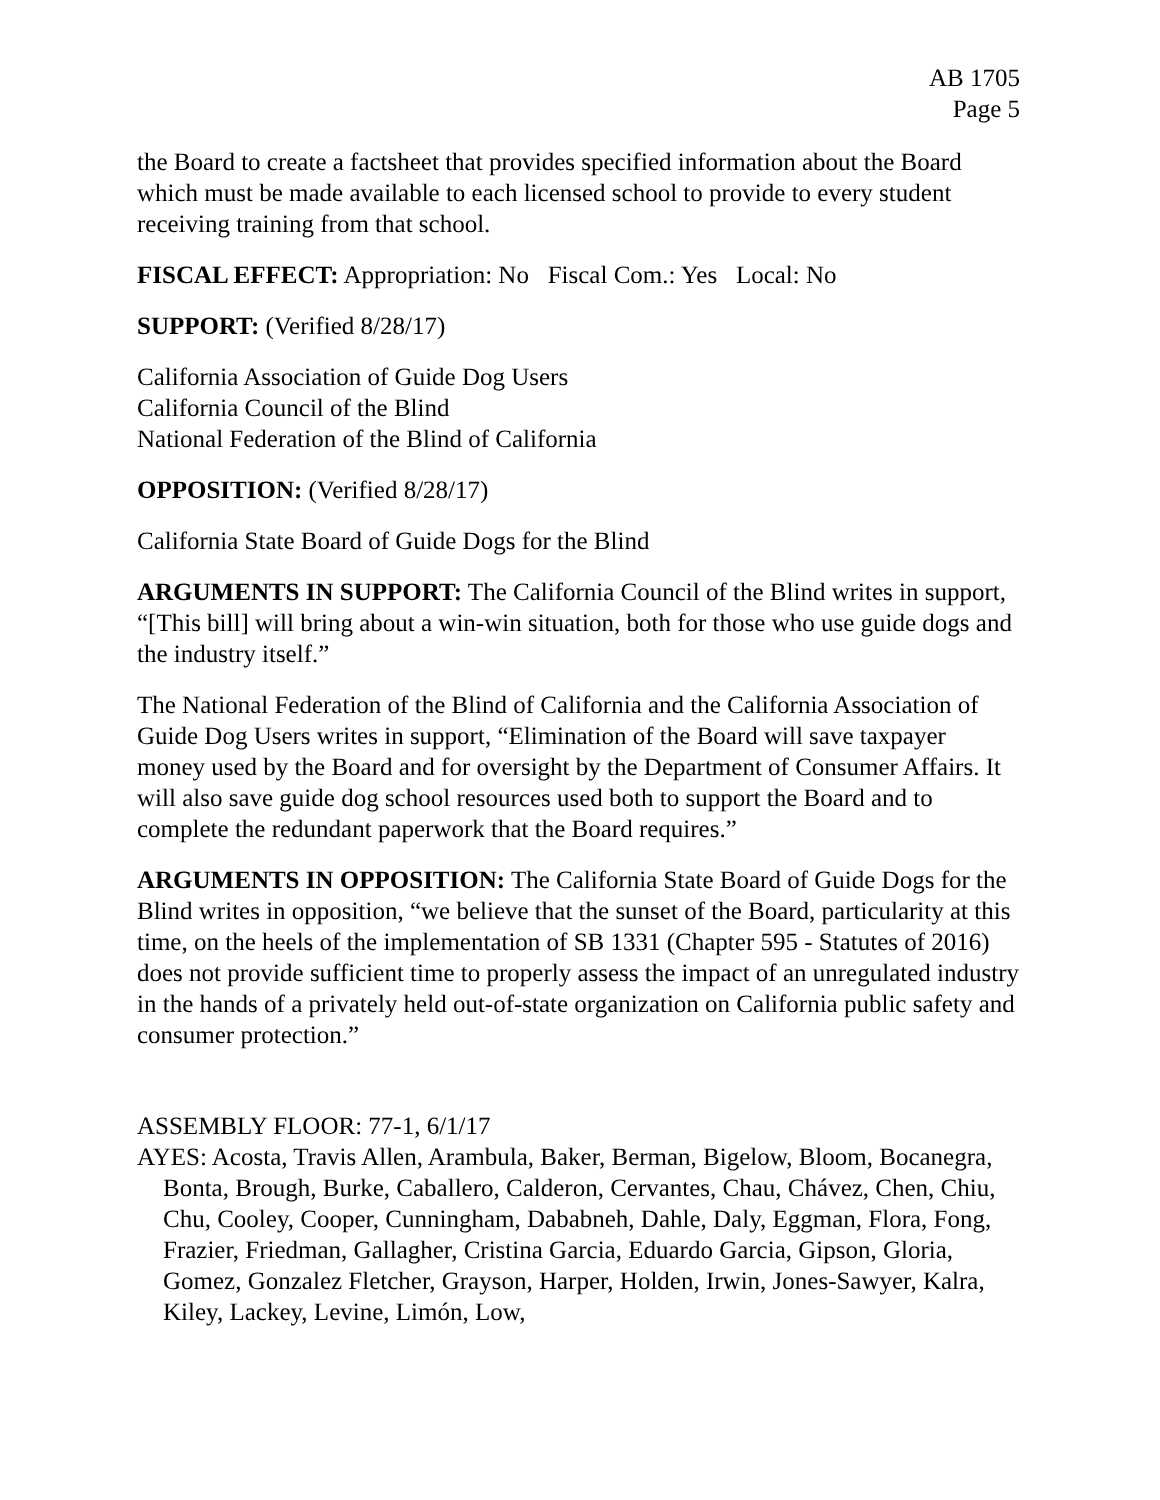AB 1705
Page 5
the Board to create a factsheet that provides specified information about the Board which must be made available to each licensed school to provide to every student receiving training from that school.
FISCAL EFFECT: Appropriation: No Fiscal Com.: Yes Local: No
SUPPORT: (Verified 8/28/17)
California Association of Guide Dog Users
California Council of the Blind
National Federation of the Blind of California
OPPOSITION: (Verified 8/28/17)
California State Board of Guide Dogs for the Blind
ARGUMENTS IN SUPPORT: The California Council of the Blind writes in support, “[This bill] will bring about a win-win situation, both for those who use guide dogs and the industry itself.”
The National Federation of the Blind of California and the California Association of Guide Dog Users writes in support, “Elimination of the Board will save taxpayer money used by the Board and for oversight by the Department of Consumer Affairs. It will also save guide dog school resources used both to support the Board and to complete the redundant paperwork that the Board requires.”
ARGUMENTS IN OPPOSITION: The California State Board of Guide Dogs for the Blind writes in opposition, “we believe that the sunset of the Board, particularity at this time, on the heels of the implementation of SB 1331 (Chapter 595 - Statutes of 2016) does not provide sufficient time to properly assess the impact of an unregulated industry in the hands of a privately held out-of-state organization on California public safety and consumer protection.”
ASSEMBLY FLOOR: 77-1, 6/1/17
AYES: Acosta, Travis Allen, Arambula, Baker, Berman, Bigelow, Bloom, Bocanegra, Bonta, Brough, Burke, Caballero, Calderon, Cervantes, Chau, Chávez, Chen, Chiu, Chu, Cooley, Cooper, Cunningham, Dababneh, Dahle, Daly, Eggman, Flora, Fong, Frazier, Friedman, Gallagher, Cristina Garcia, Eduardo Garcia, Gipson, Gloria, Gomez, Gonzalez Fletcher, Grayson, Harper, Holden, Irwin, Jones-Sawyer, Kalra, Kiley, Lackey, Levine, Limón, Low,